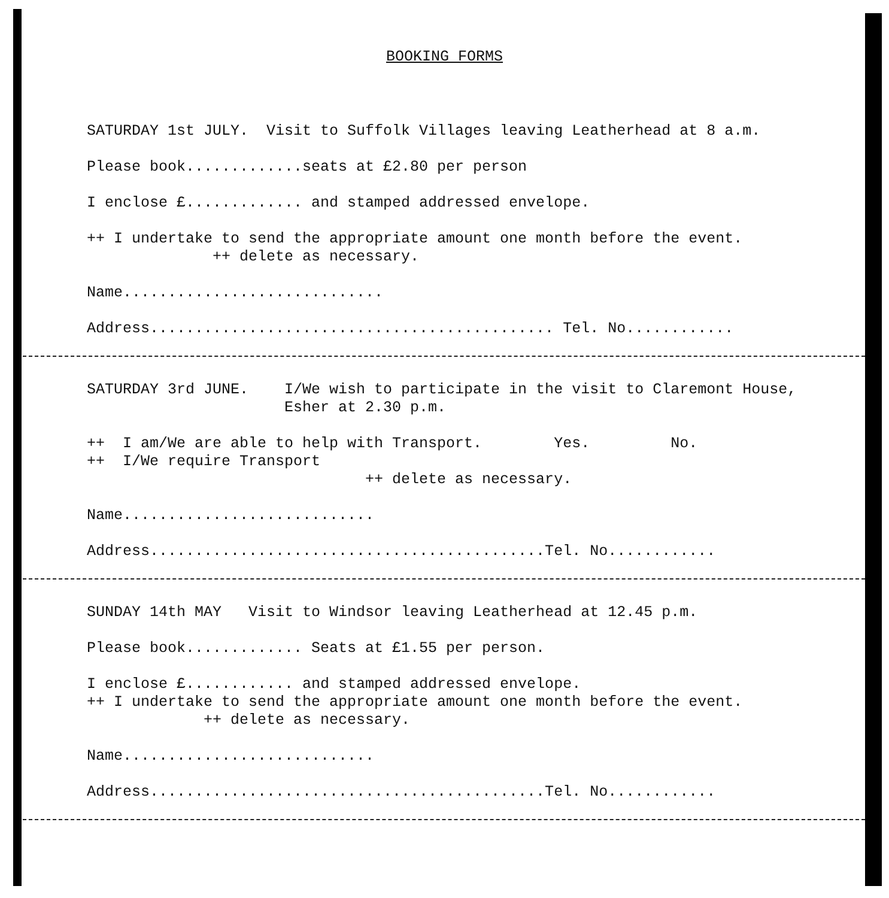BOOKING FORMS
SATURDAY 1st JULY. Visit to Suffolk Villages leaving Leatherhead at 8 a.m.
Please book.............seats at £2.80 per person
I enclose £............. and stamped addressed envelope.
++ I undertake to send the appropriate amount one month before the event. ++ delete as necessary.
Name.............................
Address............................................. Tel. No............
SATURDAY 3rd JUNE. I/We wish to participate in the visit to Claremont House, Esher at 2.30 p.m.
++ I am/We are able to help with Transport. Yes. No. ++ I/We require Transport ++ delete as necessary.
Name............................
Address............................................Tel. No............
SUNDAY 14th MAY Visit to Windsor leaving Leatherhead at 12.45 p.m.
Please book............. Seats at £1.55 per person.
I enclose £............ and stamped addressed envelope. ++ I undertake to send the appropriate amount one month before the event. ++ delete as necessary.
Name............................
Address............................................Tel. No............